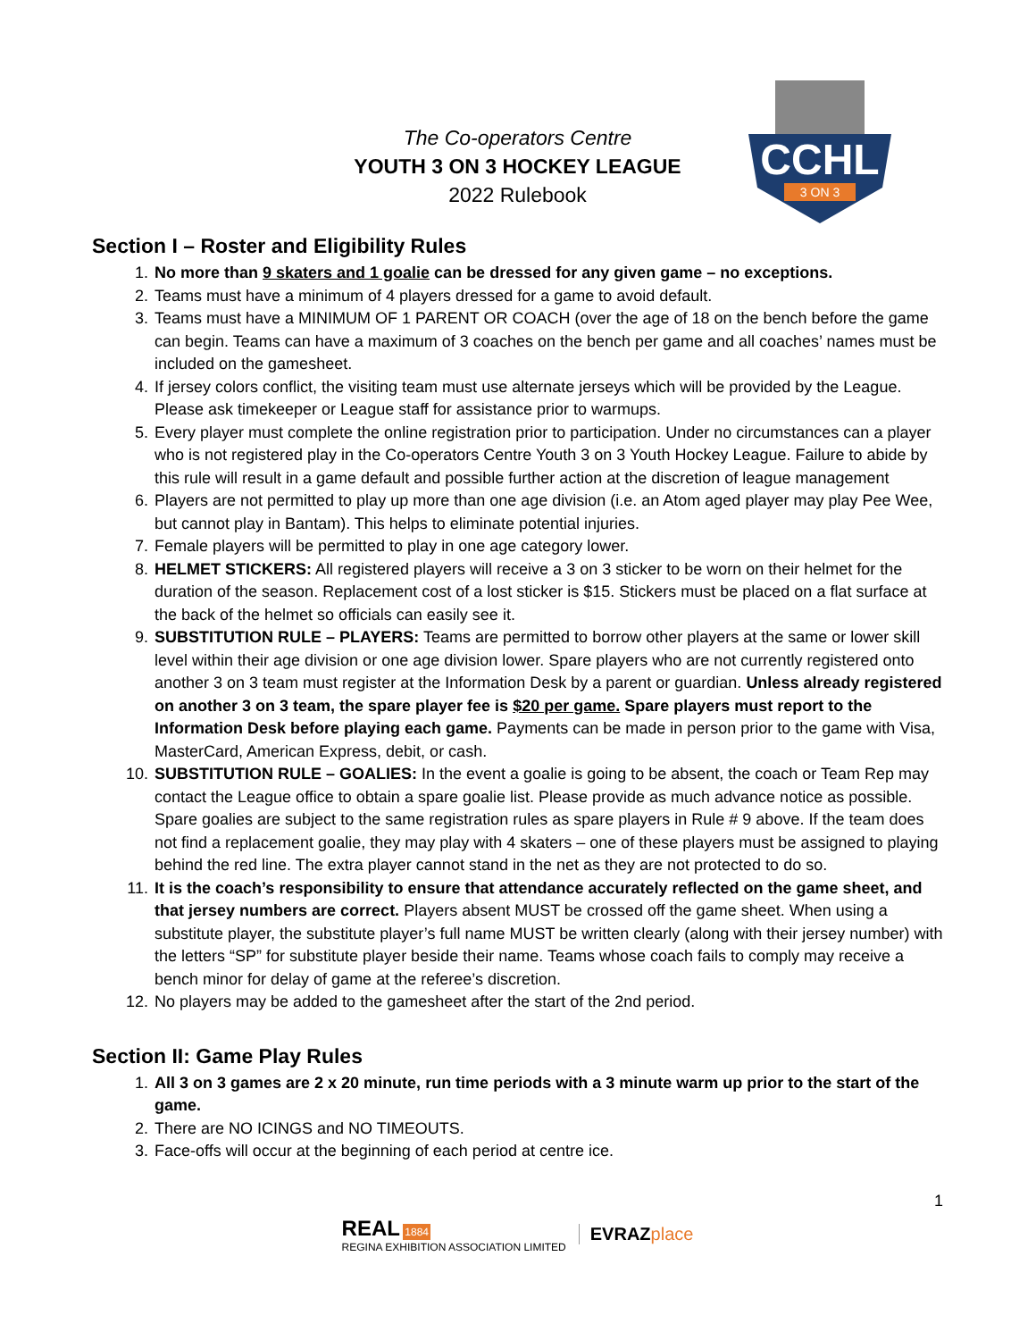CCHL
3 ON 3
The Co-operators Centre
YOUTH 3 ON 3 HOCKEY LEAGUE
2022 Rulebook
Section I – Roster and Eligibility Rules
1. No more than 9 skaters and 1 goalie can be dressed for any given game – no exceptions.
2. Teams must have a minimum of 4 players dressed for a game to avoid default.
3. Teams must have a MINIMUM OF 1 PARENT OR COACH (over the age of 18 on the bench before the game can begin. Teams can have a maximum of 3 coaches on the bench per game and all coaches’ names must be included on the gamesheet.
4. If jersey colors conflict, the visiting team must use alternate jerseys which will be provided by the League. Please ask timekeeper or League staff for assistance prior to warmups.
5. Every player must complete the online registration prior to participation. Under no circumstances can a player who is not registered play in the Co-operators Centre Youth 3 on 3 Youth Hockey League. Failure to abide by this rule will result in a game default and possible further action at the discretion of league management
6. Players are not permitted to play up more than one age division (i.e. an Atom aged player may play Pee Wee, but cannot play in Bantam). This helps to eliminate potential injuries.
7. Female players will be permitted to play in one age category lower.
8. HELMET STICKERS: All registered players will receive a 3 on 3 sticker to be worn on their helmet for the duration of the season. Replacement cost of a lost sticker is $15. Stickers must be placed on a flat surface at the back of the helmet so officials can easily see it.
9. SUBSTITUTION RULE – PLAYERS: Teams are permitted to borrow other players at the same or lower skill level within their age division or one age division lower. Spare players who are not currently registered onto another 3 on 3 team must register at the Information Desk by a parent or guardian. Unless already registered on another 3 on 3 team, the spare player fee is $20 per game. Spare players must report to the Information Desk before playing each game. Payments can be made in person prior to the game with Visa, MasterCard, American Express, debit, or cash.
10. SUBSTITUTION RULE – GOALIES: In the event a goalie is going to be absent, the coach or Team Rep may contact the League office to obtain a spare goalie list. Please provide as much advance notice as possible. Spare goalies are subject to the same registration rules as spare players in Rule # 9 above. If the team does not find a replacement goalie, they may play with 4 skaters – one of these players must be assigned to playing behind the red line. The extra player cannot stand in the net as they are not protected to do so.
11. It is the coach’s responsibility to ensure that attendance accurately reflected on the game sheet, and that jersey numbers are correct. Players absent MUST be crossed off the game sheet. When using a substitute player, the substitute player’s full name MUST be written clearly (along with their jersey number) with the letters “SP” for substitute player beside their name. Teams whose coach fails to comply may receive a bench minor for delay of game at the referee’s discretion.
12. No players may be added to the gamesheet after the start of the 2nd period.
Section II: Game Play Rules
1. All 3 on 3 games are 2 x 20 minute, run time periods with a 3 minute warm up prior to the start of the game.
2. There are NO ICINGS and NO TIMEOUTS.
3. Face-offs will occur at the beginning of each period at centre ice.
1
REAL 1884
REGINA EXHIBITION ASSOCIATION LIMITED
EVRAZ place